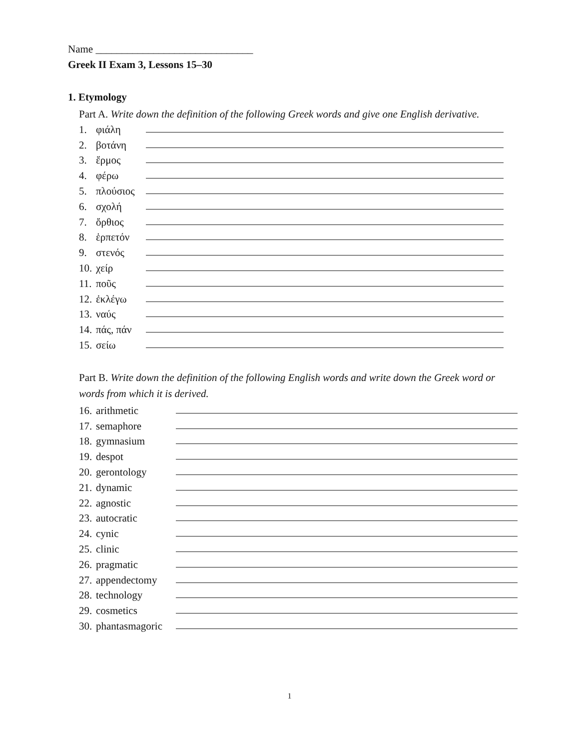Name ______________________________
Greek II Exam 3, Lessons 15–30
1. Etymology
Part A. Write down the definition of the following Greek words and give one English derivative.
1. φιάλη
2. βοτάνη
3. ἕρμος
4. φέρω
5. πλούσιος
6. σχολή
7. ὄρθιος
8. ἑρπετόν
9. στενός
10. χείρ
11. ποῦς
12. ἐκλέγω
13. ναύς
14. πάς, πάν
15. σείω
Part B. Write down the definition of the following English words and write down the Greek word or words from which it is derived.
16. arithmetic
17. semaphore
18. gymnasium
19. despot
20. gerontology
21. dynamic
22. agnostic
23. autocratic
24. cynic
25. clinic
26. pragmatic
27. appendectomy
28. technology
29. cosmetics
30. phantasmagoric
1